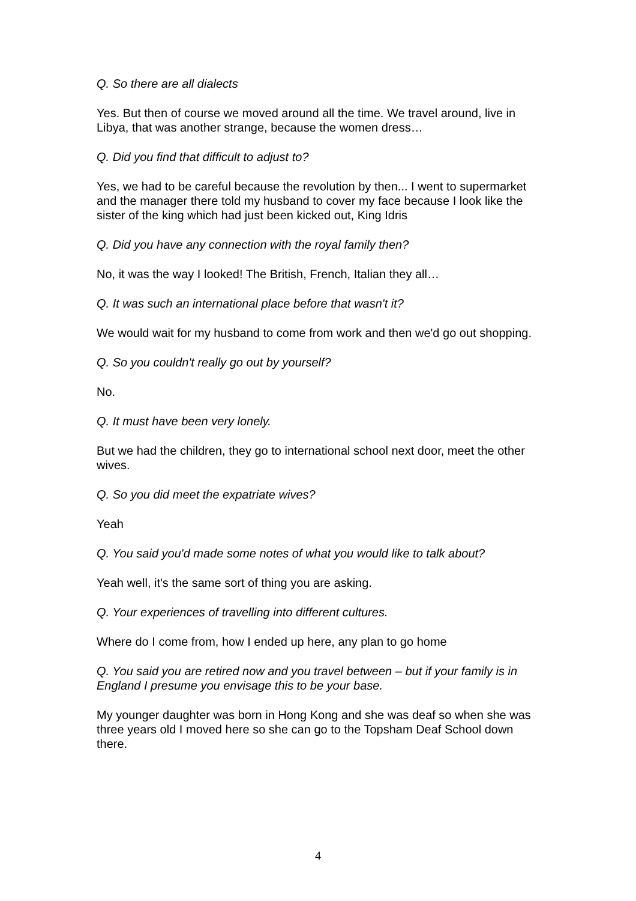Q. So there are all dialects
Yes. But then of course we moved around all the time. We travel around, live in Libya, that was another strange, because the women dress…
Q. Did you find that difficult to adjust to?
Yes, we had to be careful because the revolution by then... I went to supermarket and the manager there told my husband to cover my face because I look like the sister of the king which had just been kicked out, King Idris
Q. Did you have any connection with the royal family then?
No, it was the way I looked! The British, French, Italian they all…
Q. It was such an international place before that wasn't it?
We would wait for my husband to come from work and then we'd go out shopping.
Q. So you couldn't really go out by yourself?
No.
Q. It must have been very lonely.
But we had the children, they go to international school next door, meet the other wives.
Q. So you did meet the expatriate wives?
Yeah
Q. You said you'd made some notes of what you would like to talk about?
Yeah well, it's the same sort of thing you are asking.
Q. Your experiences of travelling into different cultures.
Where do I come from, how I ended up here, any plan to go home
Q. You said you are retired now and you travel between – but if your family is in England I presume you envisage this to be your base.
My younger daughter was born in Hong Kong and she was deaf so when she was three years old I moved here so she can go to the Topsham Deaf School down there.
4